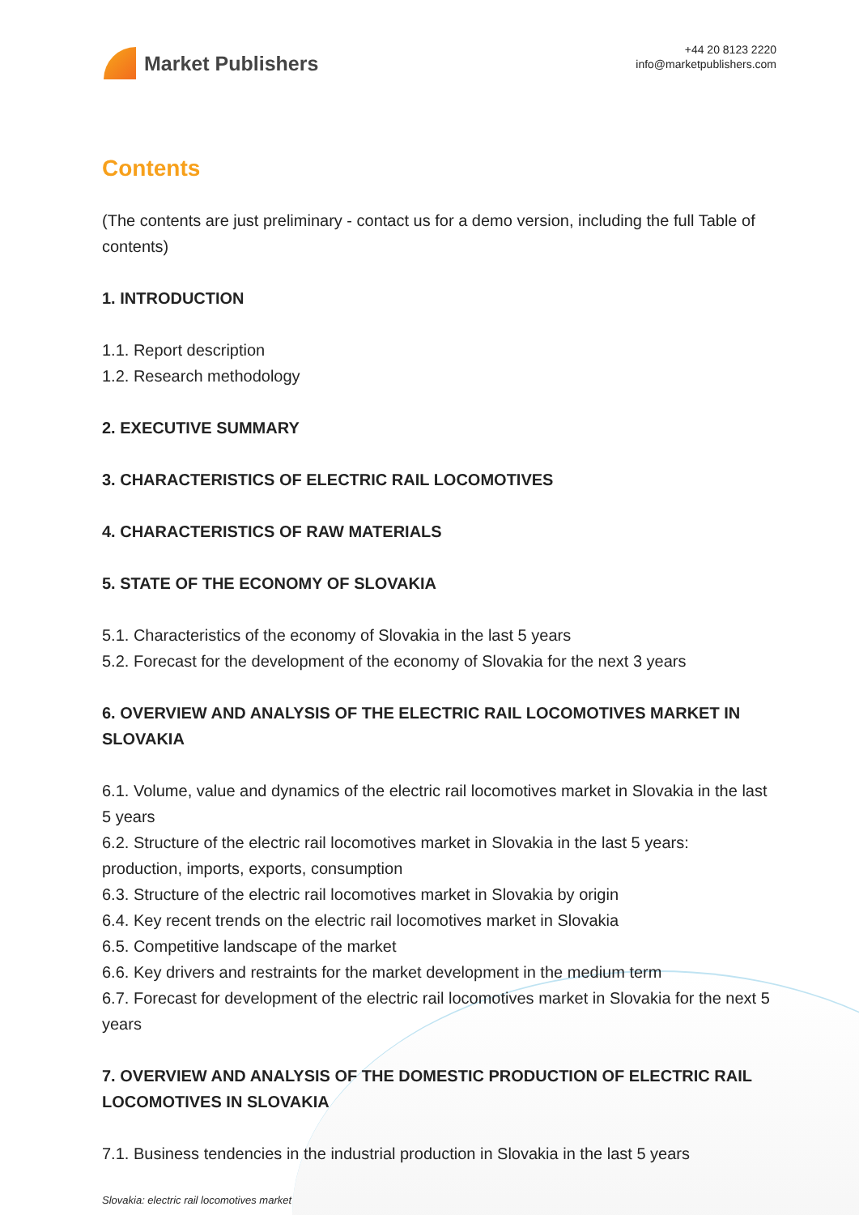Market Publishers
+44 20 8123 2220
info@marketpublishers.com
Contents
(The contents are just preliminary - contact us for a demo version, including the full Table of contents)
1. INTRODUCTION
1.1. Report description
1.2. Research methodology
2. EXECUTIVE SUMMARY
3. CHARACTERISTICS OF ELECTRIC RAIL LOCOMOTIVES
4. CHARACTERISTICS OF RAW MATERIALS
5. STATE OF THE ECONOMY OF SLOVAKIA
5.1. Characteristics of the economy of Slovakia in the last 5 years
5.2. Forecast for the development of the economy of Slovakia for the next 3 years
6. OVERVIEW AND ANALYSIS OF THE ELECTRIC RAIL LOCOMOTIVES MARKET IN SLOVAKIA
6.1. Volume, value and dynamics of the electric rail locomotives market in Slovakia in the last 5 years
6.2. Structure of the electric rail locomotives market in Slovakia in the last 5 years: production, imports, exports, consumption
6.3. Structure of the electric rail locomotives market in Slovakia by origin
6.4. Key recent trends on the electric rail locomotives market in Slovakia
6.5. Competitive landscape of the market
6.6. Key drivers and restraints for the market development in the medium term
6.7. Forecast for development of the electric rail locomotives market in Slovakia for the next 5 years
7. OVERVIEW AND ANALYSIS OF THE DOMESTIC PRODUCTION OF ELECTRIC RAIL LOCOMOTIVES IN SLOVAKIA
7.1. Business tendencies in the industrial production in Slovakia in the last 5 years
Slovakia: electric rail locomotives market